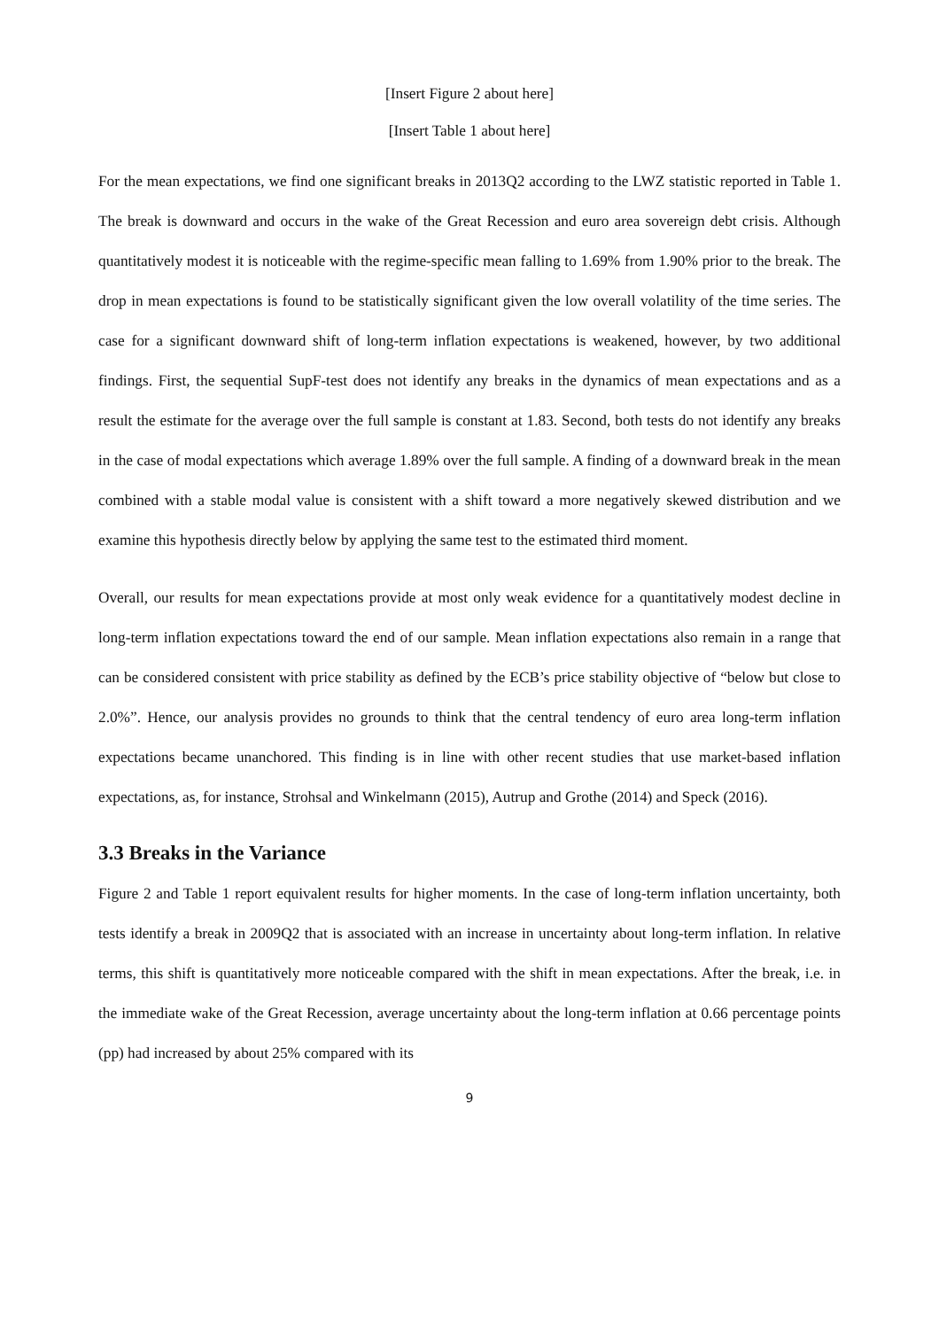[Insert Figure 2 about here]
[Insert Table 1 about here]
For the mean expectations, we find one significant breaks in 2013Q2 according to the LWZ statistic reported in Table 1. The break is downward and occurs in the wake of the Great Recession and euro area sovereign debt crisis. Although quantitatively modest it is noticeable with the regime-specific mean falling to 1.69% from 1.90% prior to the break. The drop in mean expectations is found to be statistically significant given the low overall volatility of the time series. The case for a significant downward shift of long-term inflation expectations is weakened, however, by two additional findings. First, the sequential SupF-test does not identify any breaks in the dynamics of mean expectations and as a result the estimate for the average over the full sample is constant at 1.83. Second, both tests do not identify any breaks in the case of modal expectations which average 1.89% over the full sample. A finding of a downward break in the mean combined with a stable modal value is consistent with a shift toward a more negatively skewed distribution and we examine this hypothesis directly below by applying the same test to the estimated third moment.
Overall, our results for mean expectations provide at most only weak evidence for a quantitatively modest decline in long-term inflation expectations toward the end of our sample. Mean inflation expectations also remain in a range that can be considered consistent with price stability as defined by the ECB’s price stability objective of “below but close to 2.0%”. Hence, our analysis provides no grounds to think that the central tendency of euro area long-term inflation expectations became unanchored. This finding is in line with other recent studies that use market-based inflation expectations, as, for instance, Strohsal and Winkelmann (2015), Autrup and Grothe (2014) and Speck (2016).
3.3 Breaks in the Variance
Figure 2 and Table 1 report equivalent results for higher moments. In the case of long-term inflation uncertainty, both tests identify a break in 2009Q2 that is associated with an increase in uncertainty about long-term inflation. In relative terms, this shift is quantitatively more noticeable compared with the shift in mean expectations. After the break, i.e. in the immediate wake of the Great Recession, average uncertainty about the long-term inflation at 0.66 percentage points (pp) had increased by about 25% compared with its
9